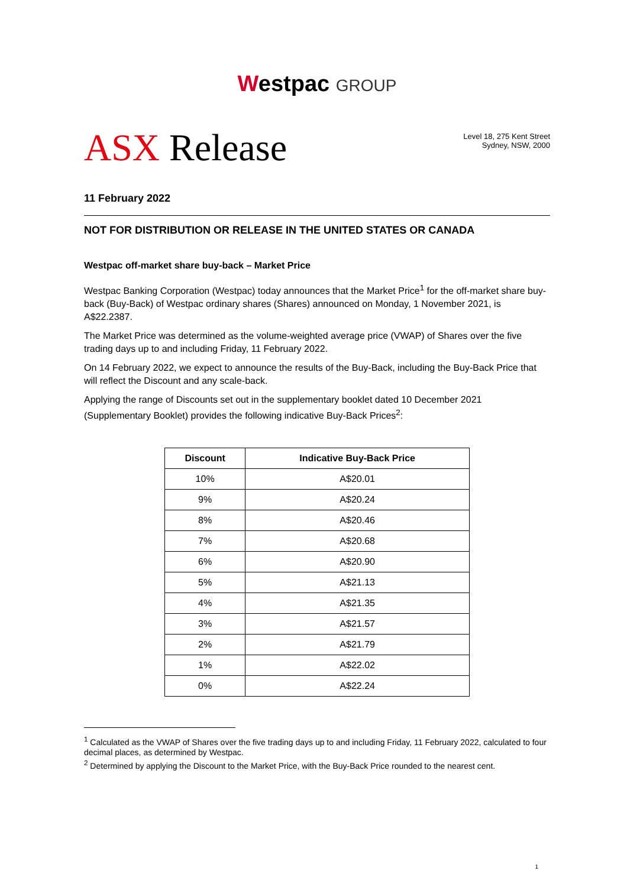Westpac GROUP
ASX Release
Level 18, 275 Kent Street
Sydney, NSW, 2000
11 February 2022
NOT FOR DISTRIBUTION OR RELEASE IN THE UNITED STATES OR CANADA
Westpac off-market share buy-back – Market Price
Westpac Banking Corporation (Westpac) today announces that the Market Price<sup>1</sup> for the off-market share buy-back (Buy-Back) of Westpac ordinary shares (Shares) announced on Monday, 1 November 2021, is A$22.2387.
The Market Price was determined as the volume-weighted average price (VWAP) of Shares over the five trading days up to and including Friday, 11 February 2022.
On 14 February 2022, we expect to announce the results of the Buy-Back, including the Buy-Back Price that will reflect the Discount and any scale-back.
Applying the range of Discounts set out in the supplementary booklet dated 10 December 2021 (Supplementary Booklet) provides the following indicative Buy-Back Prices<sup>2</sup>:
| Discount | Indicative Buy-Back Price |
| --- | --- |
| 10% | A$20.01 |
| 9% | A$20.24 |
| 8% | A$20.46 |
| 7% | A$20.68 |
| 6% | A$20.90 |
| 5% | A$21.13 |
| 4% | A$21.35 |
| 3% | A$21.57 |
| 2% | A$21.79 |
| 1% | A$22.02 |
| 0% | A$22.24 |
<sup>1</sup> Calculated as the VWAP of Shares over the five trading days up to and including Friday, 11 February 2022, calculated to four decimal places, as determined by Westpac.
<sup>2</sup> Determined by applying the Discount to the Market Price, with the Buy-Back Price rounded to the nearest cent.
1